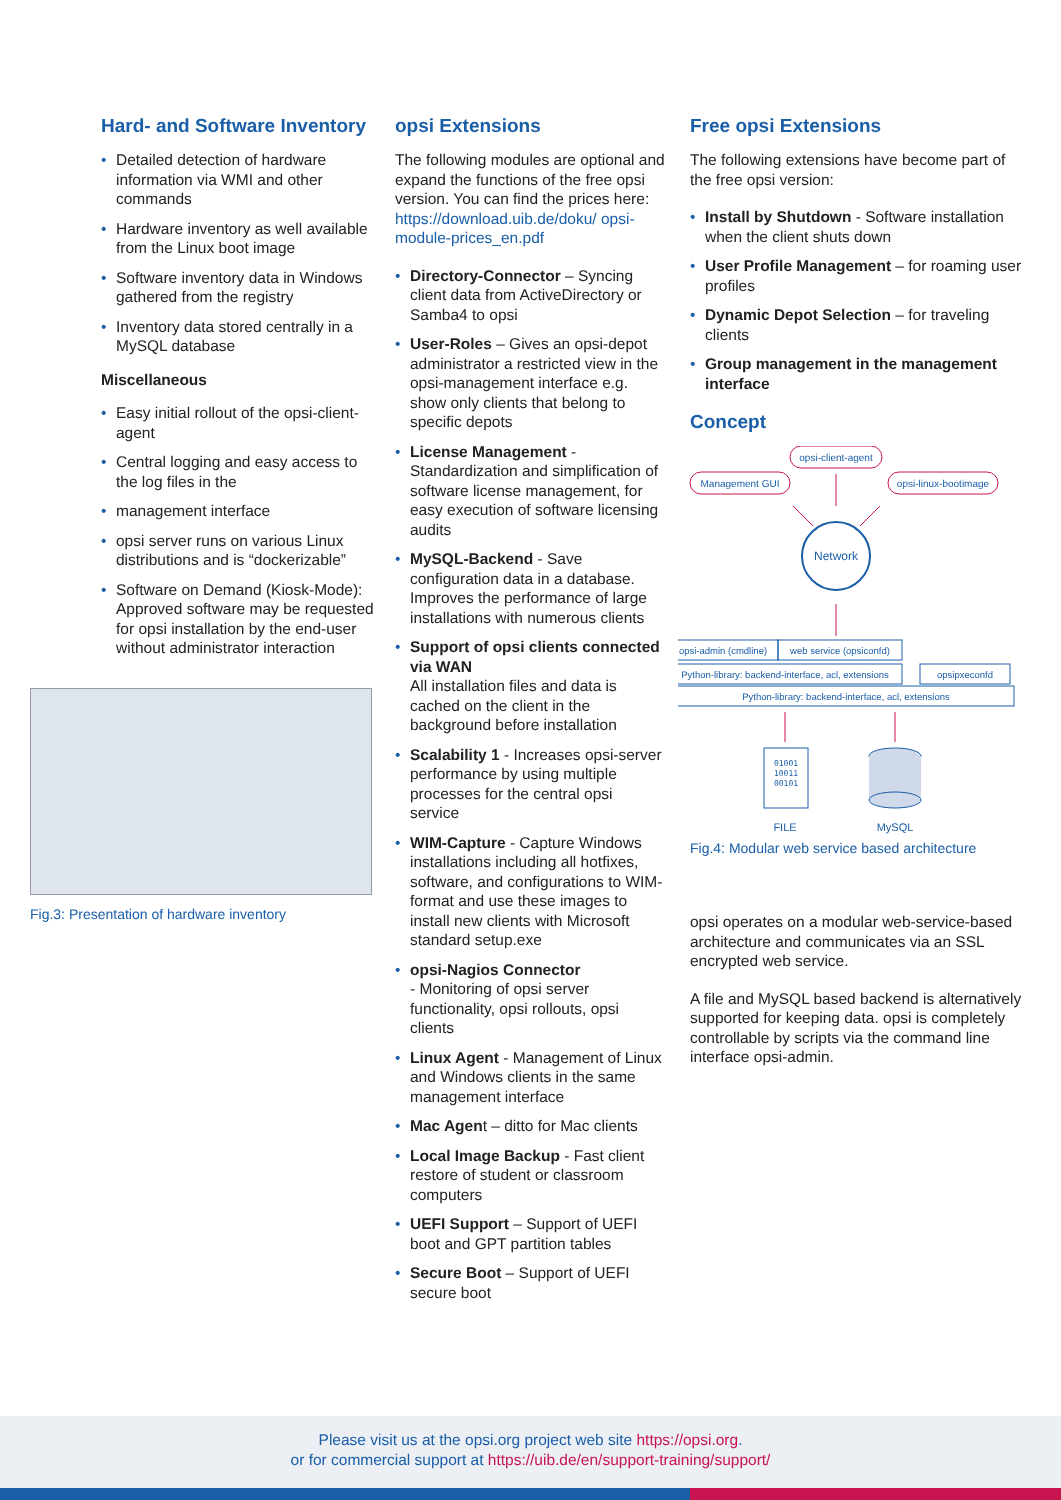Hard- and Software Inventory
• Detailed detection of hardware information via WMI and other commands
• Hardware inventory as well available from the Linux boot image
• Software inventory data in Windows gathered from the registry
• Inventory data stored centrally in a MySQL database
Miscellaneous
• Easy initial rollout of the opsi-client-agent
• Central logging and easy access to the log files in the
• management interface
• opsi server runs on various Linux distributions and is “dockerizable”
• Software on Demand (Kiosk-Mode): Approved software may be requested for opsi installation by the end-user without administrator interaction
Fig.3: Presentation of hardware inventory
opsi Extensions
The following modules are optional and expand the functions of the free opsi version. You can find the prices here: https://download.uib.de/doku/ opsi-module-prices_en.pdf
• Directory-Connector – Syncing client data from ActiveDirectory or Samba4 to opsi
• User-Roles – Gives an opsi-depot administrator a restricted view in the opsi-management interface e.g. show only clients that belong to specific depots
• License Management - Standardization and simplification of software license management, for easy execution of software licensing audits
• MySQL-Backend - Save configuration data in a database. Improves the performance of large installations with numerous clients
• Support of opsi clients connected via WAN
All installation files and data is cached on the client in the background before installation
• Scalability 1 - Increases opsi-server performance by using multiple processes for the central opsi service
• WIM-Capture - Capture Windows installations including all hotfixes, software, and configurations to WIM-format and use these images to install new clients with Microsoft standard setup.exe
• opsi-Nagios Connector
- Monitoring of opsi server functionality, opsi rollouts, opsi clients
• Linux Agent - Management of Linux and Windows clients in the same management interface
• Mac Agent – ditto for Mac clients
• Local Image Backup - Fast client restore of student or classroom computers
• UEFI Support – Support of UEFI boot and GPT partition tables
• Secure Boot – Support of UEFI secure boot
Free opsi Extensions
The following extensions have become part of the free opsi version:
• Install by Shutdown - Software installation when the client shuts down
• User Profile Management – for roaming user profiles
• Dynamic Depot Selection – for traveling clients
• Group management in the management interface
Concept
opsi-client-agent
Management GUI
opsi-linux-bootimage
Network
opsi-admin (cmdline)
web service (opsiconfd)
Python-library: backend-interface, acl, extensions
opsipxeconfd
Python-library: backend-interface, acl, extensions
01001
10011
00101
FILE
MySQL
Fig.4: Modular web service based architecture
opsi operates on a modular web-service-based architecture and communicates via an SSL encrypted web service.
A file and MySQL based backend is alternatively supported for keeping data. opsi is completely controllable by scripts via the command line interface opsi-admin.
Please visit us at the opsi.org project web site https://opsi.org.
or for commercial support at https://uib.de/en/support-training/support/